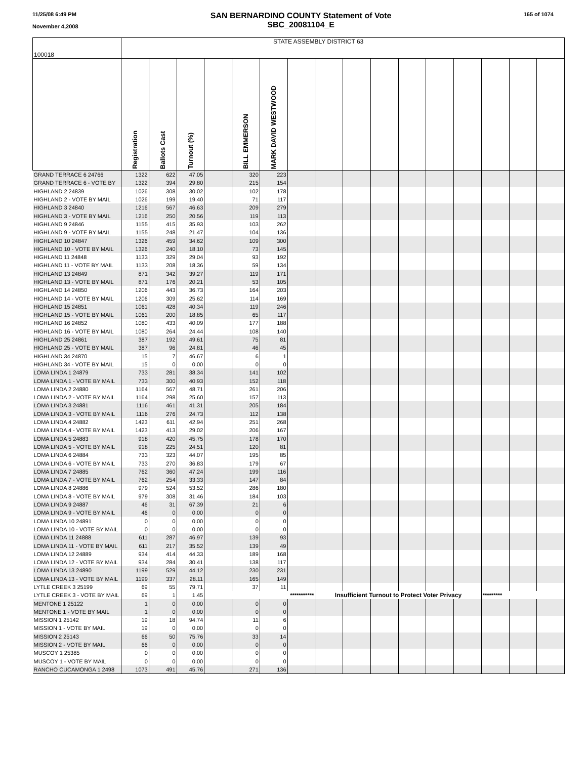11/25/08 6:49 PM
November 4,2008
SAN BERNARDINO COUNTY Statement of Vote
SBC_20081104_E
165 of 1074
| 100018 | STATE ASSEMBLY DISTRICT 63 | | | | | | | | | | | | | | | |
| | Registration | Ballots Cast | Turnout (%) | | BILL EMMERSON | MARK DAVID WESTWOOD | | | | | | | | | | |
| GRAND TERRACE 6 24766 | 1322 | 622 | 47.05 | | 320 | 223 | | | | | | | | | | |
| GRAND TERRACE 6 - VOTE BY | 1322 | 394 | 29.80 | | 215 | 154 | | | | | | | | | | |
| HIGHLAND 2 24839 | 1026 | 308 | 30.02 | | 102 | 178 | | | | | | | | | | |
| HIGHLAND 2 - VOTE BY MAIL | 1026 | 199 | 19.40 | | 71 | 117 | | | | | | | | | | |
| HIGHLAND 3 24840 | 1216 | 567 | 46.63 | | 209 | 279 | | | | | | | | | | |
| HIGHLAND 3 - VOTE BY MAIL | 1216 | 250 | 20.56 | | 119 | 113 | | | | | | | | | | |
| HIGHLAND 9 24846 | 1155 | 415 | 35.93 | | 103 | 262 | | | | | | | | | | |
| HIGHLAND 9 - VOTE BY MAIL | 1155 | 248 | 21.47 | | 104 | 136 | | | | | | | | | | |
| HIGHLAND 10 24847 | 1326 | 459 | 34.62 | | 109 | 300 | | | | | | | | | | |
| HIGHLAND 10 - VOTE BY MAIL | 1326 | 240 | 18.10 | | 73 | 145 | | | | | | | | | | |
| HIGHLAND 11 24848 | 1133 | 329 | 29.04 | | 93 | 192 | | | | | | | | | | |
| HIGHLAND 11 - VOTE BY MAIL | 1133 | 208 | 18.36 | | 59 | 134 | | | | | | | | | | |
| HIGHLAND 13 24849 | 871 | 342 | 39.27 | | 119 | 171 | | | | | | | | | | |
| HIGHLAND 13 - VOTE BY MAIL | 871 | 176 | 20.21 | | 53 | 105 | | | | | | | | | | |
| HIGHLAND 14 24850 | 1206 | 443 | 36.73 | | 164 | 203 | | | | | | | | | | |
| HIGHLAND 14 - VOTE BY MAIL | 1206 | 309 | 25.62 | | 114 | 169 | | | | | | | | | | |
| HIGHLAND 15 24851 | 1061 | 428 | 40.34 | | 119 | 246 | | | | | | | | | | |
| HIGHLAND 15 - VOTE BY MAIL | 1061 | 200 | 18.85 | | 65 | 117 | | | | | | | | | | |
| HIGHLAND 16 24852 | 1080 | 433 | 40.09 | | 177 | 188 | | | | | | | | | | |
| HIGHLAND 16 - VOTE BY MAIL | 1080 | 264 | 24.44 | | 108 | 140 | | | | | | | | | | |
| HIGHLAND 25 24861 | 387 | 192 | 49.61 | | 75 | 81 | | | | | | | | | | |
| HIGHLAND 25 - VOTE BY MAIL | 387 | 96 | 24.81 | | 46 | 45 | | | | | | | | | | |
| HIGHLAND 34 24870 | 15 | 7 | 46.67 | | 6 | 1 | | | | | | | | | | |
| HIGHLAND 34 - VOTE BY MAIL | 15 | 0 | 0.00 | | 0 | 0 | | | | | | | | | | |
| LOMA LINDA 1 24879 | 733 | 281 | 38.34 | | 141 | 102 | | | | | | | | | | |
| LOMA LINDA 1 - VOTE BY MAIL | 733 | 300 | 40.93 | | 152 | 118 | | | | | | | | | | |
| LOMA LINDA 2 24880 | 1164 | 567 | 48.71 | | 261 | 206 | | | | | | | | | | |
| LOMA LINDA 2 - VOTE BY MAIL | 1164 | 298 | 25.60 | | 157 | 113 | | | | | | | | | | |
| LOMA LINDA 3 24881 | 1116 | 461 | 41.31 | | 205 | 184 | | | | | | | | | | |
| LOMA LINDA 3 - VOTE BY MAIL | 1116 | 276 | 24.73 | | 112 | 138 | | | | | | | | | | |
| LOMA LINDA 4 24882 | 1423 | 611 | 42.94 | | 251 | 268 | | | | | | | | | | |
| LOMA LINDA 4 - VOTE BY MAIL | 1423 | 413 | 29.02 | | 206 | 167 | | | | | | | | | | |
| LOMA LINDA 5 24883 | 918 | 420 | 45.75 | | 178 | 170 | | | | | | | | | | |
| LOMA LINDA 5 - VOTE BY MAIL | 918 | 225 | 24.51 | | 120 | 81 | | | | | | | | | | |
| LOMA LINDA 6 24884 | 733 | 323 | 44.07 | | 195 | 85 | | | | | | | | | | |
| LOMA LINDA 6 - VOTE BY MAIL | 733 | 270 | 36.83 | | 179 | 67 | | | | | | | | | | |
| LOMA LINDA 7 24885 | 762 | 360 | 47.24 | | 199 | 116 | | | | | | | | | | |
| LOMA LINDA 7 - VOTE BY MAIL | 762 | 254 | 33.33 | | 147 | 84 | | | | | | | | | | |
| LOMA LINDA 8 24886 | 979 | 524 | 53.52 | | 286 | 180 | | | | | | | | | | |
| LOMA LINDA 8 - VOTE BY MAIL | 979 | 308 | 31.46 | | 184 | 103 | | | | | | | | | | |
| LOMA LINDA 9 24887 | 46 | 31 | 67.39 | | 21 | 6 | | | | | | | | | | |
| LOMA LINDA 9 - VOTE BY MAIL | 46 | 0 | 0.00 | | 0 | 0 | | | | | | | | | | |
| LOMA LINDA 10 24891 | 0 | 0 | 0.00 | | 0 | 0 | | | | | | | | | | |
| LOMA LINDA 10 - VOTE BY MAIL | 0 | 0 | 0.00 | | 0 | 0 | | | | | | | | | | |
| LOMA LINDA 11 24888 | 611 | 287 | 46.97 | | 139 | 93 | | | | | | | | | | |
| LOMA LINDA 11 - VOTE BY MAIL | 611 | 217 | 35.52 | | 139 | 49 | | | | | | | | | | |
| LOMA LINDA 12 24889 | 934 | 414 | 44.33 | | 189 | 168 | | | | | | | | | | |
| LOMA LINDA 12 - VOTE BY MAIL | 934 | 284 | 30.41 | | 138 | 117 | | | | | | | | | | |
| LOMA LINDA 13 24890 | 1199 | 529 | 44.12 | | 230 | 231 | | | | | | | | | | |
| LOMA LINDA 13 - VOTE BY MAIL | 1199 | 337 | 28.11 | | 165 | 149 | | | | | | | | | | |
| LYTLE CREEK 3 25199 | 69 | 55 | 79.71 | | 37 | 11 | | | | | | | | | | |
| LYTLE CREEK 3 - VOTE BY MAIL | 69 | 1 | 1.45 | *********** | | | | Insufficient Turnout to Protect Voter Privacy | | | | | | ********* | | |
| MENTONE 1 25122 | 1 | 0 | 0.00 | | 0 | 0 | | | | | | | | | | |
| MENTONE 1 - VOTE BY MAIL | 1 | 0 | 0.00 | | 0 | 0 | | | | | | | | | | |
| MISSION 1 25142 | 19 | 18 | 94.74 | | 11 | 6 | | | | | | | | | | |
| MISSION 1 - VOTE BY MAIL | 19 | 0 | 0.00 | | 0 | 0 | | | | | | | | | | |
| MISSION 2 25143 | 66 | 50 | 75.76 | | 33 | 14 | | | | | | | | | | |
| MISSION 2 - VOTE BY MAIL | 66 | 0 | 0.00 | | 0 | 0 | | | | | | | | | | |
| MUSCOY 1 25385 | 0 | 0 | 0.00 | | 0 | 0 | | | | | | | | | | |
| MUSCOY 1 - VOTE BY MAIL | 0 | 0 | 0.00 | | 0 | 0 | | | | | | | | | | |
| RANCHO CUCAMONGA 1 2498 | 1073 | 491 | 45.76 | | 271 | 136 | | | | | | | | | | |